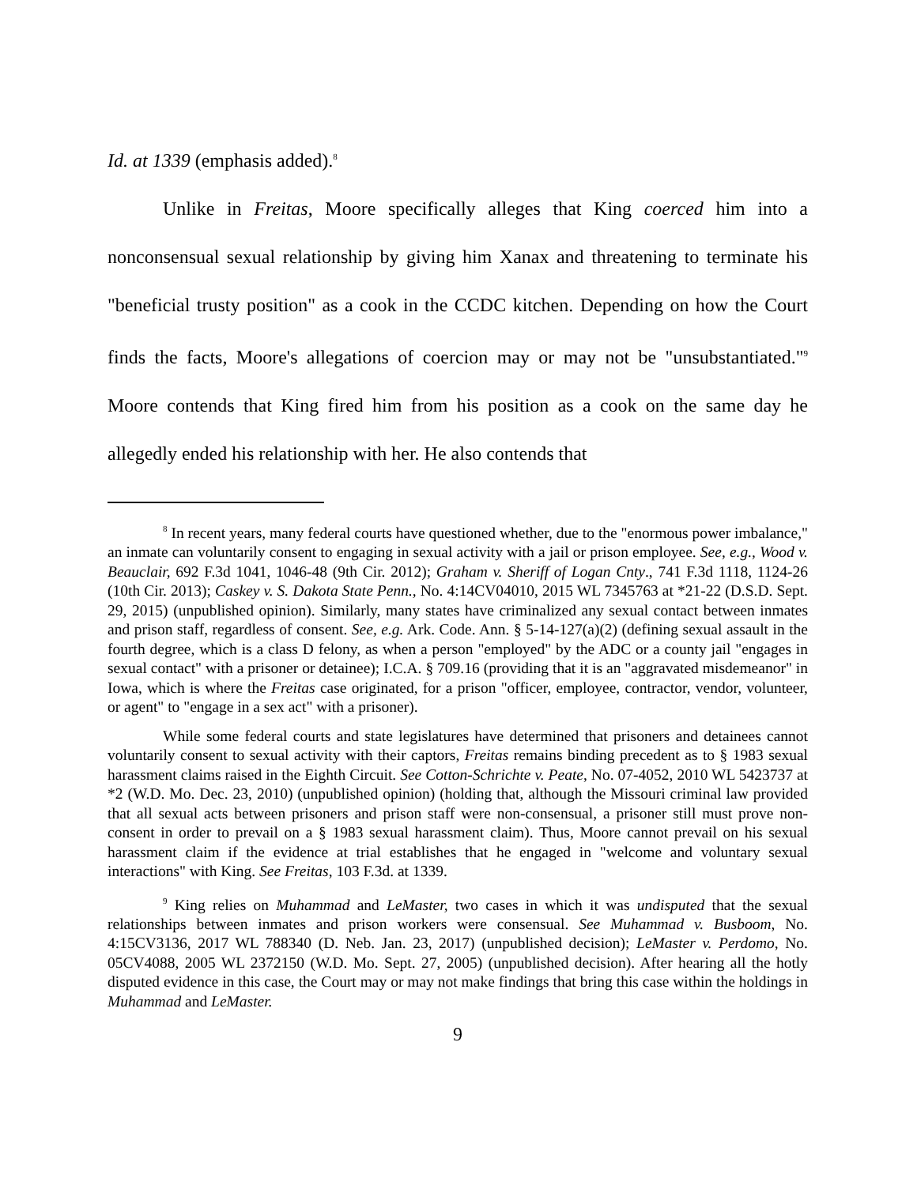Id. at 1339 (emphasis added).<sup>8</sup>
Unlike in Freitas, Moore specifically alleges that King coerced him into a nonconsensual sexual relationship by giving him Xanax and threatening to terminate his "beneficial trusty position" as a cook in the CCDC kitchen. Depending on how the Court finds the facts, Moore's allegations of coercion may or may not be "unsubstantiated."<sup>9</sup> Moore contends that King fired him from his position as a cook on the same day he allegedly ended his relationship with her. He also contends that
<sup>8</sup> In recent years, many federal courts have questioned whether, due to the "enormous power imbalance," an inmate can voluntarily consent to engaging in sexual activity with a jail or prison employee. See, e.g., Wood v. Beauclair, 692 F.3d 1041, 1046-48 (9th Cir. 2012); Graham v. Sheriff of Logan Cnty., 741 F.3d 1118, 1124-26 (10th Cir. 2013); Caskey v. S. Dakota State Penn., No. 4:14CV04010, 2015 WL 7345763 at *21-22 (D.S.D. Sept. 29, 2015) (unpublished opinion). Similarly, many states have criminalized any sexual contact between inmates and prison staff, regardless of consent. See, e.g. Ark. Code. Ann. § 5-14-127(a)(2) (defining sexual assault in the fourth degree, which is a class D felony, as when a person "employed" by the ADC or a county jail "engages in sexual contact" with a prisoner or detainee); I.C.A. § 709.16 (providing that it is an "aggravated misdemeanor" in Iowa, which is where the Freitas case originated, for a prison "officer, employee, contractor, vendor, volunteer, or agent" to "engage in a sex act" with a prisoner).
While some federal courts and state legislatures have determined that prisoners and detainees cannot voluntarily consent to sexual activity with their captors, Freitas remains binding precedent as to § 1983 sexual harassment claims raised in the Eighth Circuit. See Cotton-Schrichte v. Peate, No. 07-4052, 2010 WL 5423737 at *2 (W.D. Mo. Dec. 23, 2010) (unpublished opinion) (holding that, although the Missouri criminal law provided that all sexual acts between prisoners and prison staff were non-consensual, a prisoner still must prove non-consent in order to prevail on a § 1983 sexual harassment claim). Thus, Moore cannot prevail on his sexual harassment claim if the evidence at trial establishes that he engaged in "welcome and voluntary sexual interactions" with King. See Freitas, 103 F.3d. at 1339.
<sup>9</sup> King relies on Muhammad and LeMaster, two cases in which it was undisputed that the sexual relationships between inmates and prison workers were consensual. See Muhammad v. Busboom, No. 4:15CV3136, 2017 WL 788340 (D. Neb. Jan. 23, 2017) (unpublished decision); LeMaster v. Perdomo, No. 05CV4088, 2005 WL 2372150 (W.D. Mo. Sept. 27, 2005) (unpublished decision). After hearing all the hotly disputed evidence in this case, the Court may or may not make findings that bring this case within the holdings in Muhammad and LeMaster.
9